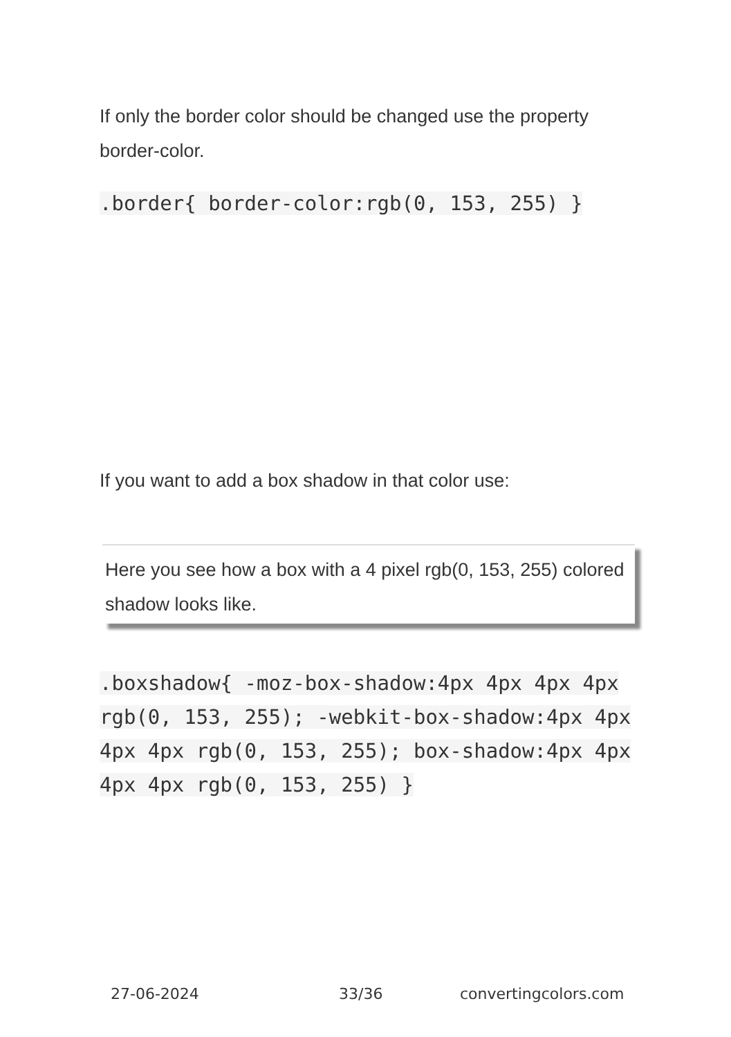If only the border color should be changed use the property border-color.
.border{ border-color:rgb(0, 153, 255) }
If you want to add a box shadow in that color use:
Here you see how a box with a 4 pixel rgb(0, 153, 255) colored shadow looks like.
.boxshadow{ -moz-box-shadow:4px 4px 4px 4px rgb(0, 153, 255); -webkit-box-shadow:4px 4px 4px 4px rgb(0, 153, 255); box-shadow:4px 4px 4px 4px rgb(0, 153, 255) }
27-06-2024 33/36 convertingcolors.com